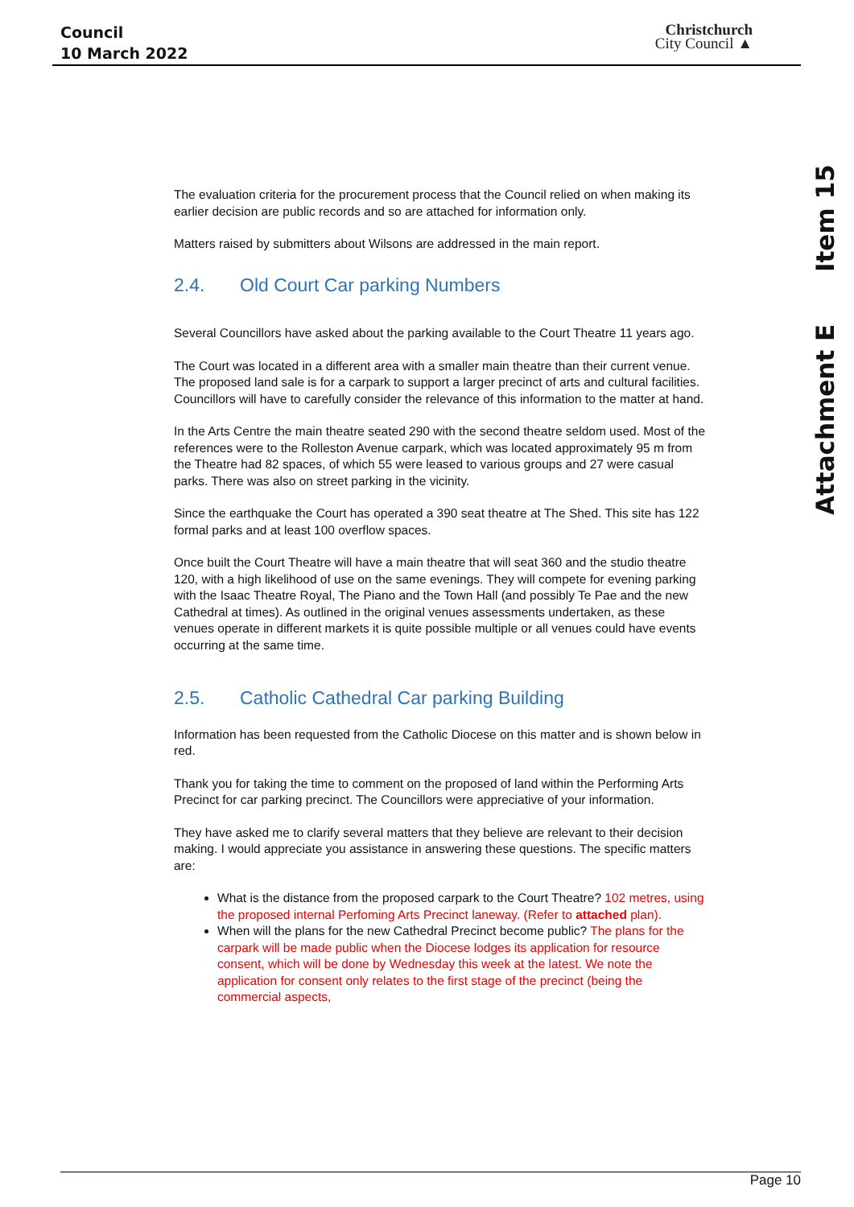Council
10 March 2022
Christchurch
City Council ▲
Item 15
Attachment E
The evaluation criteria for the procurement process that the Council relied on when making its earlier decision are public records and so are attached for information only.
Matters raised by submitters about Wilsons are addressed in the main report.
2.4. Old Court Car parking Numbers
Several Councillors have asked about the parking available to the Court Theatre 11 years ago.
The Court was located in a different area with a smaller main theatre than their current venue. The proposed land sale is for a carpark to support a larger precinct of arts and cultural facilities. Councillors will have to carefully consider the relevance of this information to the matter at hand.
In the Arts Centre the main theatre seated 290 with the second theatre seldom used. Most of the references were to the Rolleston Avenue carpark, which was located approximately 95 m from the Theatre had 82 spaces, of which 55 were leased to various groups and 27 were casual parks. There was also on street parking in the vicinity.
Since the earthquake the Court has operated a 390 seat theatre at The Shed. This site has 122 formal parks and at least 100 overflow spaces.
Once built the Court Theatre will have a main theatre that will seat 360 and the studio theatre 120, with a high likelihood of use on the same evenings. They will compete for evening parking with the Isaac Theatre Royal, The Piano and the Town Hall (and possibly Te Pae and the new Cathedral at times). As outlined in the original venues assessments undertaken, as these venues operate in different markets it is quite possible multiple or all venues could have events occurring at the same time.
2.5. Catholic Cathedral Car parking Building
Information has been requested from the Catholic Diocese on this matter and is shown below in red.
Thank you for taking the time to comment on the proposed of land within the Performing Arts Precinct for car parking precinct. The Councillors were appreciative of your information.
They have asked me to clarify several matters that they believe are relevant to their decision making. I would appreciate you assistance in answering these questions. The specific matters are:
What is the distance from the proposed carpark to the Court Theatre? 102 metres, using the proposed internal Perfoming Arts Precinct laneway. (Refer to attached plan).
When will the plans for the new Cathedral Precinct become public? The plans for the carpark will be made public when the Diocese lodges its application for resource consent, which will be done by Wednesday this week at the latest. We note the application for consent only relates to the first stage of the precinct (being the commercial aspects,
Page 10